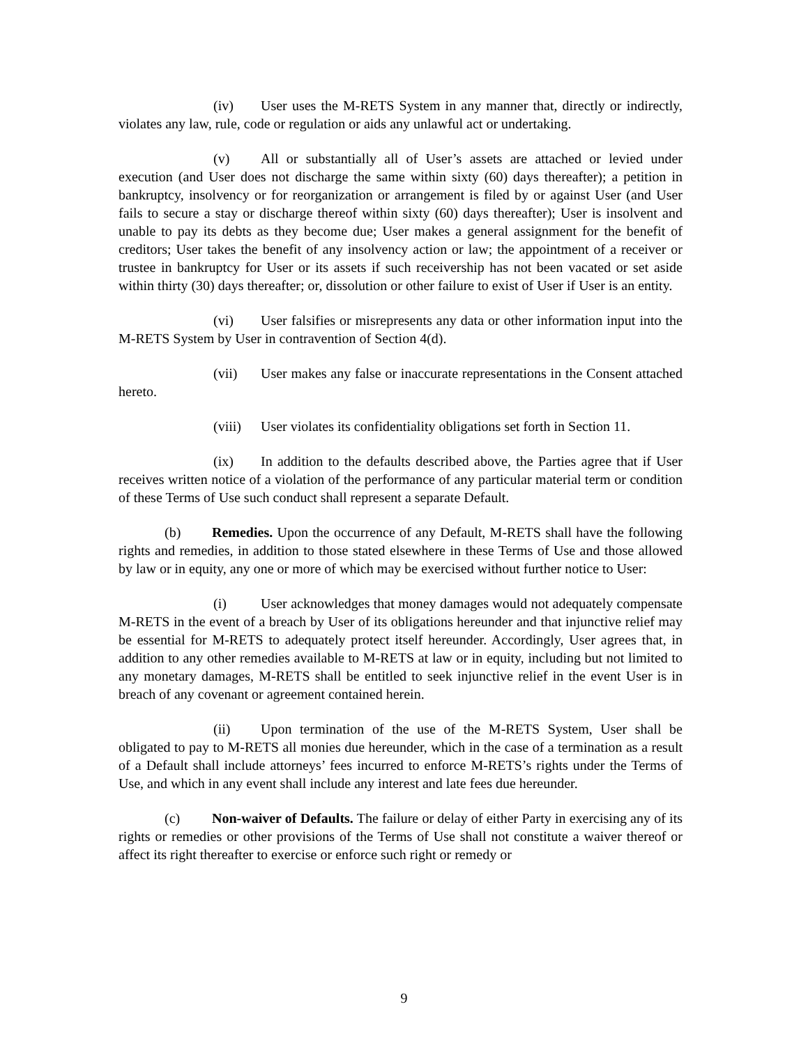(iv) User uses the M-RETS System in any manner that, directly or indirectly, violates any law, rule, code or regulation or aids any unlawful act or undertaking.
(v) All or substantially all of User’s assets are attached or levied under execution (and User does not discharge the same within sixty (60) days thereafter); a petition in bankruptcy, insolvency or for reorganization or arrangement is filed by or against User (and User fails to secure a stay or discharge thereof within sixty (60) days thereafter); User is insolvent and unable to pay its debts as they become due; User makes a general assignment for the benefit of creditors; User takes the benefit of any insolvency action or law; the appointment of a receiver or trustee in bankruptcy for User or its assets if such receivership has not been vacated or set aside within thirty (30) days thereafter; or, dissolution or other failure to exist of User if User is an entity.
(vi) User falsifies or misrepresents any data or other information input into the M-RETS System by User in contravention of Section 4(d).
(vii) User makes any false or inaccurate representations in the Consent attached hereto.
(viii) User violates its confidentiality obligations set forth in Section 11.
(ix) In addition to the defaults described above, the Parties agree that if User receives written notice of a violation of the performance of any particular material term or condition of these Terms of Use such conduct shall represent a separate Default.
(b) Remedies. Upon the occurrence of any Default, M-RETS shall have the following rights and remedies, in addition to those stated elsewhere in these Terms of Use and those allowed by law or in equity, any one or more of which may be exercised without further notice to User:
(i) User acknowledges that money damages would not adequately compensate M-RETS in the event of a breach by User of its obligations hereunder and that injunctive relief may be essential for M-RETS to adequately protect itself hereunder. Accordingly, User agrees that, in addition to any other remedies available to M-RETS at law or in equity, including but not limited to any monetary damages, M-RETS shall be entitled to seek injunctive relief in the event User is in breach of any covenant or agreement contained herein.
(ii) Upon termination of the use of the M-RETS System, User shall be obligated to pay to M-RETS all monies due hereunder, which in the case of a termination as a result of a Default shall include attorneys’ fees incurred to enforce M-RETS’s rights under the Terms of Use, and which in any event shall include any interest and late fees due hereunder.
(c) Non-waiver of Defaults. The failure or delay of either Party in exercising any of its rights or remedies or other provisions of the Terms of Use shall not constitute a waiver thereof or affect its right thereafter to exercise or enforce such right or remedy or
9